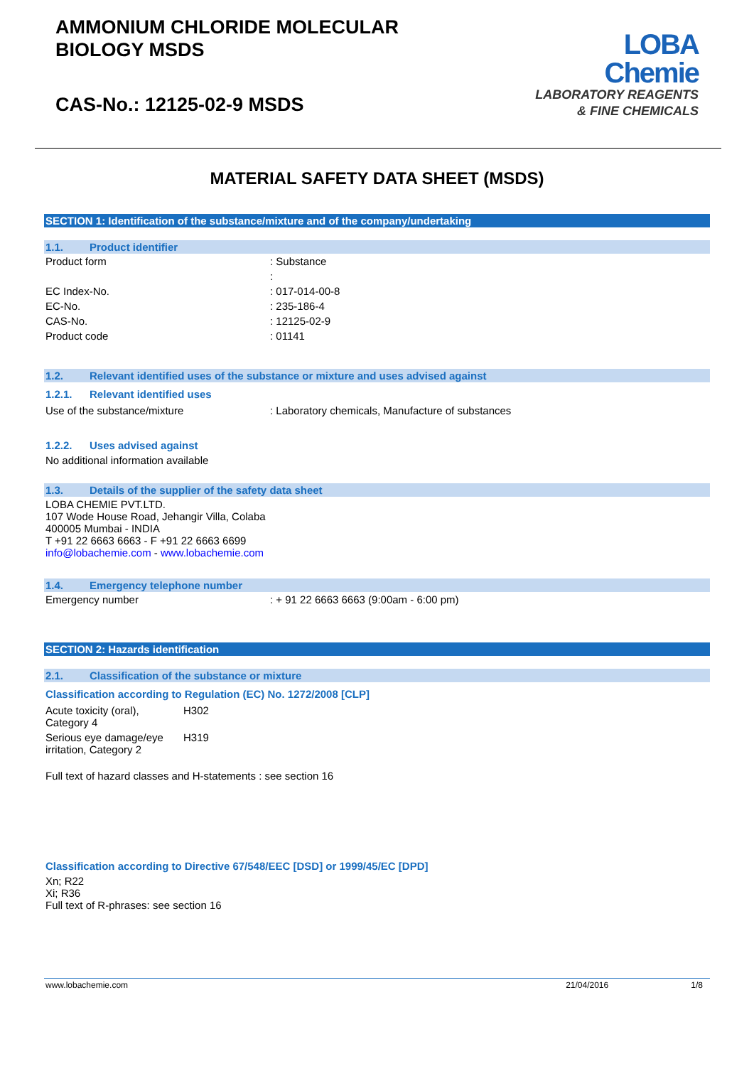AMMONIUM CHLORIDE MOLECULAR
BIOLOGY MSDS
CAS-No.: 12125-02-9 MSDS
LOBA
Chemie
LABORATORY REAGENTS
& FINE CHEMICALS
MATERIAL SAFETY DATA SHEET (MSDS)
SECTION 1: Identification of the substance/mixture and of the company/undertaking
1.1. Product identifier
| Product form | : Substance |
| | : |
| EC Index-No. | : 017-014-00-8 |
| EC-No. | : 235-186-4 |
| CAS-No. | : 12125-02-9 |
| Product code | : 01141 |
1.2. Relevant identified uses of the substance or mixture and uses advised against
1.2.1. Relevant identified uses
| Use of the substance/mixture | : Laboratory chemicals, Manufacture of substances |
1.2.2. Uses advised against
No additional information available
1.3. Details of the supplier of the safety data sheet
LOBA CHEMIE PVT.LTD.
107 Wode House Road, Jehangir Villa, Colaba
400005 Mumbai - INDIA
T +91 22 6663 6663 - F +91 22 6663 6699
info@lobachemie.com - www.lobachemie.com
1.4. Emergency telephone number
| Emergency number | : + 91 22 6663 6663 (9:00am - 6:00 pm) |
SECTION 2: Hazards identification
2.1. Classification of the substance or mixture
Classification according to Regulation (EC) No. 1272/2008 [CLP]
| Acute toxicity (oral), Category 4 | H302 |
| Serious eye damage/eye irritation, Category 2 | H319 |
Full text of hazard classes and H-statements : see section 16
Classification according to Directive 67/548/EEC [DSD] or 1999/45/EC [DPD]
Xn; R22
Xi; R36
Full text of R-phrases: see section 16
www.lobachemie.com 21/04/2016 1/8